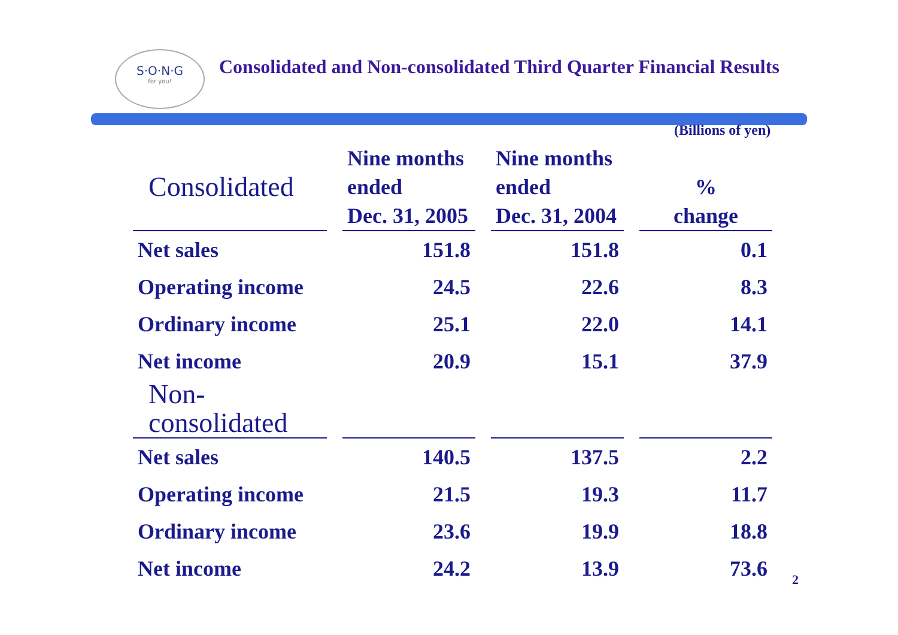S·O·N·G
for you!
Consolidated and Non-consolidated Third Quarter Financial Results
(Billions of yen)
| Consolidated | Nine months ended Dec. 31, 2005 | Nine months ended Dec. 31, 2004 | % change |
| --- | --- | --- | --- |
| Net sales | 151.8 | 151.8 | 0.1 |
| Operating income | 24.5 | 22.6 | 8.3 |
| Ordinary income | 25.1 | 22.0 | 14.1 |
| Net income | 20.9 | 15.1 | 37.9 |
| Non-consolidated | | | |
| Net sales | 140.5 | 137.5 | 2.2 |
| Operating income | 21.5 | 19.3 | 11.7 |
| Ordinary income | 23.6 | 19.9 | 18.8 |
| Net income | 24.2 | 13.9 | 73.6 |
2